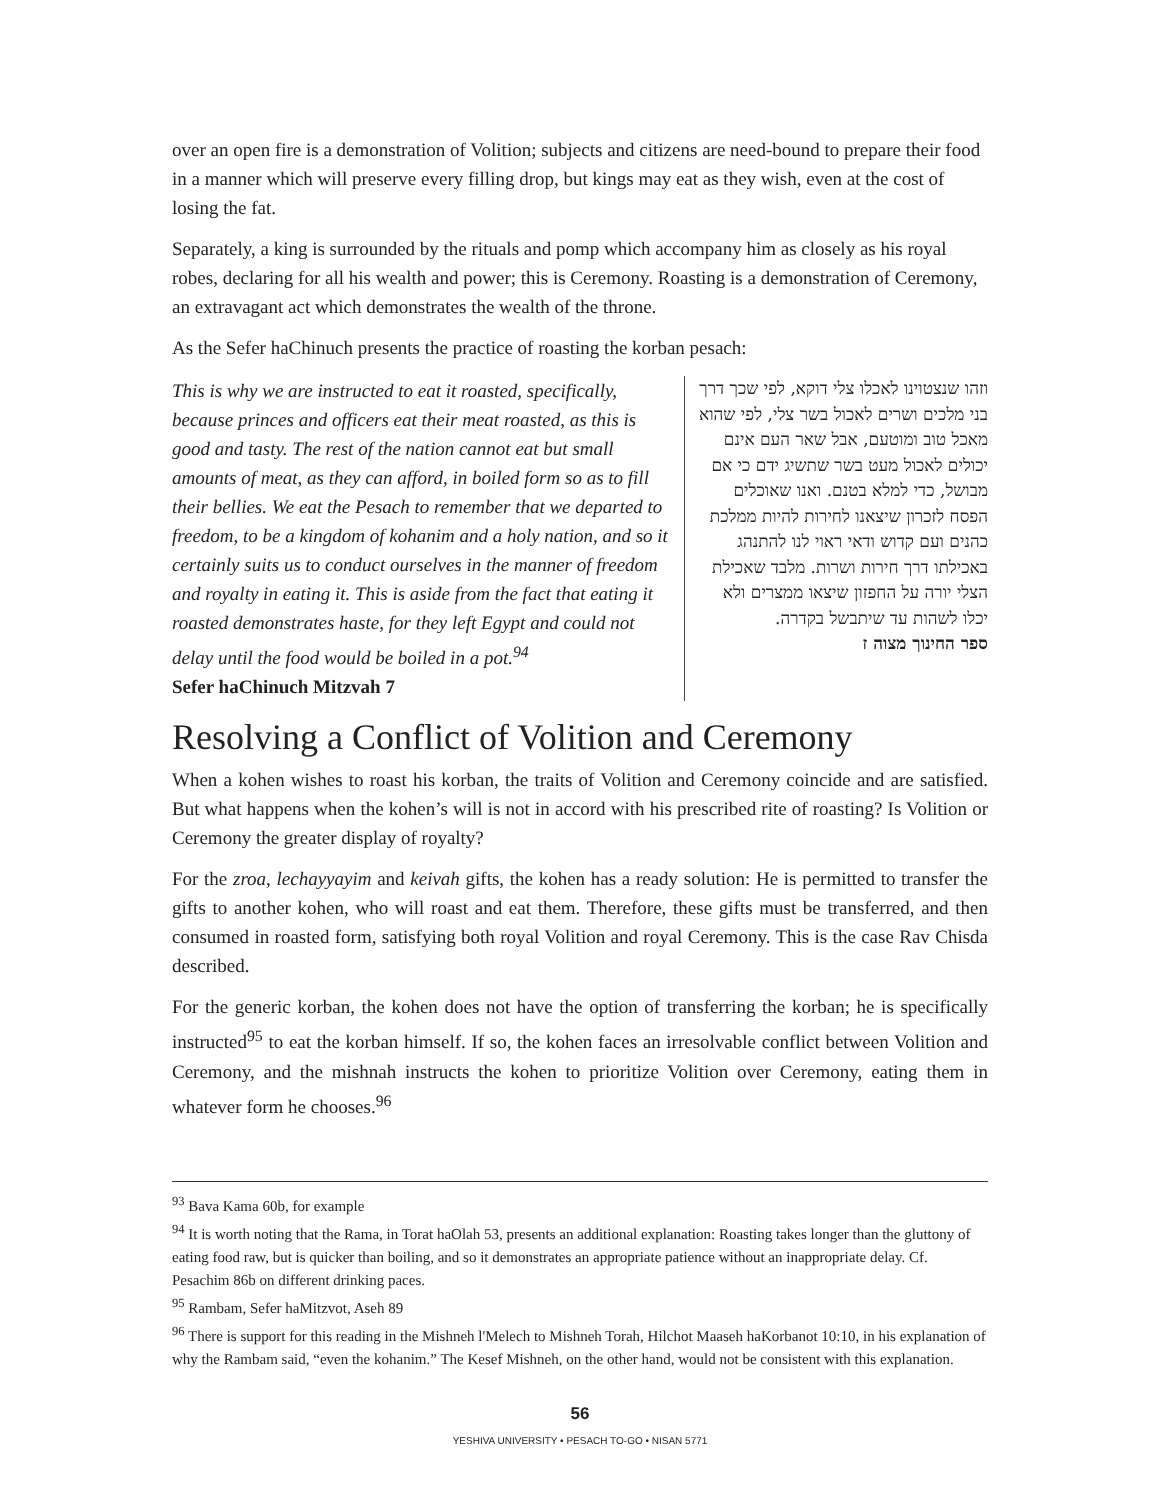over an open fire is a demonstration of Volition; subjects and citizens are need-bound to prepare their food in a manner which will preserve every filling drop, but kings may eat as they wish, even at the cost of losing the fat.
Separately, a king is surrounded by the rituals and pomp which accompany him as closely as his royal robes, declaring for all his wealth and power; this is Ceremony. Roasting is a demonstration of Ceremony, an extravagant act which demonstrates the wealth of the throne.
As the Sefer haChinuch presents the practice of roasting the korban pesach:
This is why we are instructed to eat it roasted, specifically, because princes and officers eat their meat roasted, as this is good and tasty. The rest of the nation cannot eat but small amounts of meat, as they can afford, in boiled form so as to fill their bellies. We eat the Pesach to remember that we departed to freedom, to be a kingdom of kohanim and a holy nation, and so it certainly suits us to conduct ourselves in the manner of freedom and royalty in eating it. This is aside from the fact that eating it roasted demonstrates haste, for they left Egypt and could not delay until the food would be boiled in a pot.<sup>94</sup>
Sefer haChinuch Mitzvah 7
וזהו שנצטוינו לאכלו צלי דוקא, לפי שכך דרך בני מלכים ושרים לאכול בשר צלי, לפי שהוא מאכל טוב ומוטעם, אבל שאר העם אינם יכולים לאכול מעט בשר שתשיג ידם כי אם מבושל, כדי למלא בטנם. ואנו שאוכלים הפסח לזכרון שיצאנו לחירות להיות ממלכת כהנים ועם קדוש ודאי ראוי לנו להתנהג באכילתו דרך חירות ושרות. מלבד שאכילת הצלי יורה על החפזון שיצאו ממצרים ולא יכלו לשהות עד שיתבשל בקדרה.
ספר החינוך מצוה ז
Resolving a Conflict of Volition and Ceremony
When a kohen wishes to roast his korban, the traits of Volition and Ceremony coincide and are satisfied. But what happens when the kohen’s will is not in accord with his prescribed rite of roasting? Is Volition or Ceremony the greater display of royalty?
For the zroa, lechayyayim and keivah gifts, the kohen has a ready solution: He is permitted to transfer the gifts to another kohen, who will roast and eat them. Therefore, these gifts must be transferred, and then consumed in roasted form, satisfying both royal Volition and royal Ceremony. This is the case Rav Chisda described.
For the generic korban, the kohen does not have the option of transferring the korban; he is specifically instructed<sup>95</sup> to eat the korban himself. If so, the kohen faces an irresolvable conflict between Volition and Ceremony, and the mishnah instructs the kohen to prioritize Volition over Ceremony, eating them in whatever form he chooses.<sup>96</sup>
<sup>93</sup> Bava Kama 60b, for example
<sup>94</sup> It is worth noting that the Rama, in Torat haOlah 53, presents an additional explanation: Roasting takes longer than the gluttony of eating food raw, but is quicker than boiling, and so it demonstrates an appropriate patience without an inappropriate delay. Cf. Pesachim 86b on different drinking paces.
<sup>95</sup> Rambam, Sefer haMitzvot, Aseh 89
<sup>96</sup> There is support for this reading in the Mishneh l'Melech to Mishneh Torah, Hilchot Maaseh haKorbanot 10:10, in his explanation of why the Rambam said, “even the kohanim.” The Kesef Mishneh, on the other hand, would not be consistent with this explanation.
56
YESHIVA UNIVERSITY • PESACH TO-GO • NISAN 5771